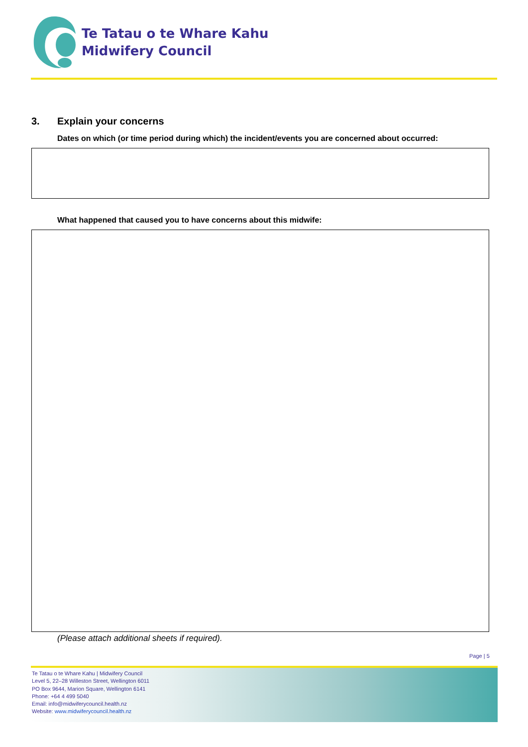Te Tatau o te Whare Kahu
Midwifery Council
3. Explain your concerns
Dates on which (or time period during which) the incident/events you are concerned about occurred:
What happened that caused you to have concerns about this midwife:
(Please attach additional sheets if required).
Page | 5
Te Tatau o te Whare Kahu | Midwifery Council
Level 5, 22–28 Willeston Street, Wellington 6011
PO Box 9644, Marion Square, Wellington 6141
Phone: +64 4 499 5040
Email: info@midwiferycouncil.health.nz
Website: www.midwiferycouncil.health.nz